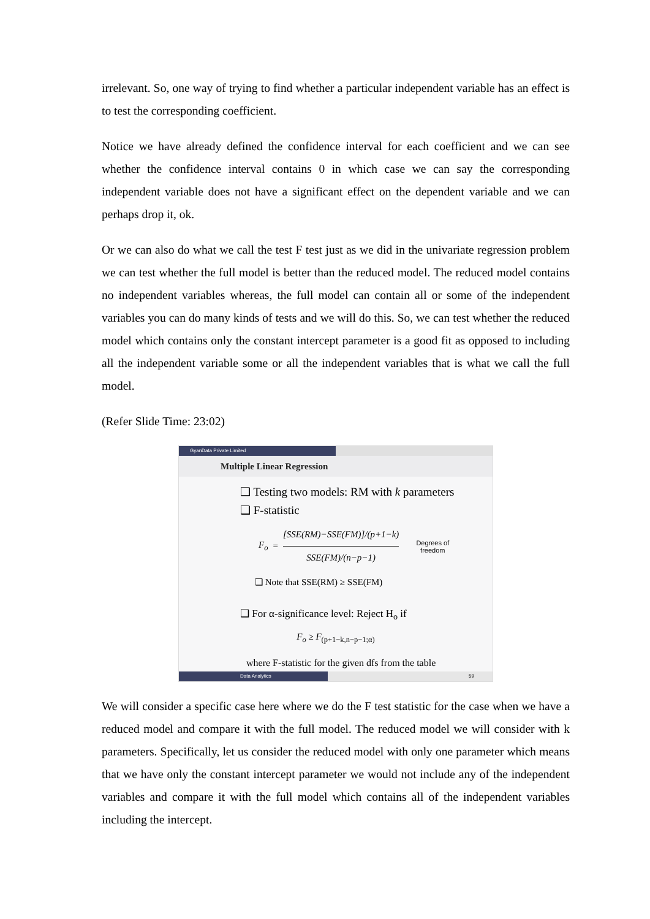irrelevant. So, one way of trying to find whether a particular independent variable has an effect is to test the corresponding coefficient.
Notice we have already defined the confidence interval for each coefficient and we can see whether the confidence interval contains 0 in which case we can say the corresponding independent variable does not have a significant effect on the dependent variable and we can perhaps drop it, ok.
Or we can also do what we call the test F test just as we did in the univariate regression problem we can test whether the full model is better than the reduced model. The reduced model contains no independent variables whereas, the full model can contain all or some of the independent variables you can do many kinds of tests and we will do this. So, we can test whether the reduced model which contains only the constant intercept parameter is a good fit as opposed to including all the independent variable some or all the independent variables that is what we call the full model.
(Refer Slide Time: 23:02)
GyanData Private Limited
Multiple Linear Regression
❑ Testing two models: RM with k parameters
❑ F-statistic
F<sub>o</sub> = [SSE(RM)−SSE(FM)]/(p+1−k) SSE(FM)/(n−p−1) Degrees of
freedom
❑ Note that SSE(RM) ≥ SSE(FM)
❑ For α-significance level: Reject H<sub>o</sub> if
F<sub>o</sub> ≥ F<sub>(p+1−k,n−p−1;α)</sub>
where F-statistic for the given dfs from the table
Data Analytics
59
We will consider a specific case here where we do the F test statistic for the case when we have a reduced model and compare it with the full model. The reduced model we will consider with k parameters. Specifically, let us consider the reduced model with only one parameter which means that we have only the constant intercept parameter we would not include any of the independent variables and compare it with the full model which contains all of the independent variables including the intercept.